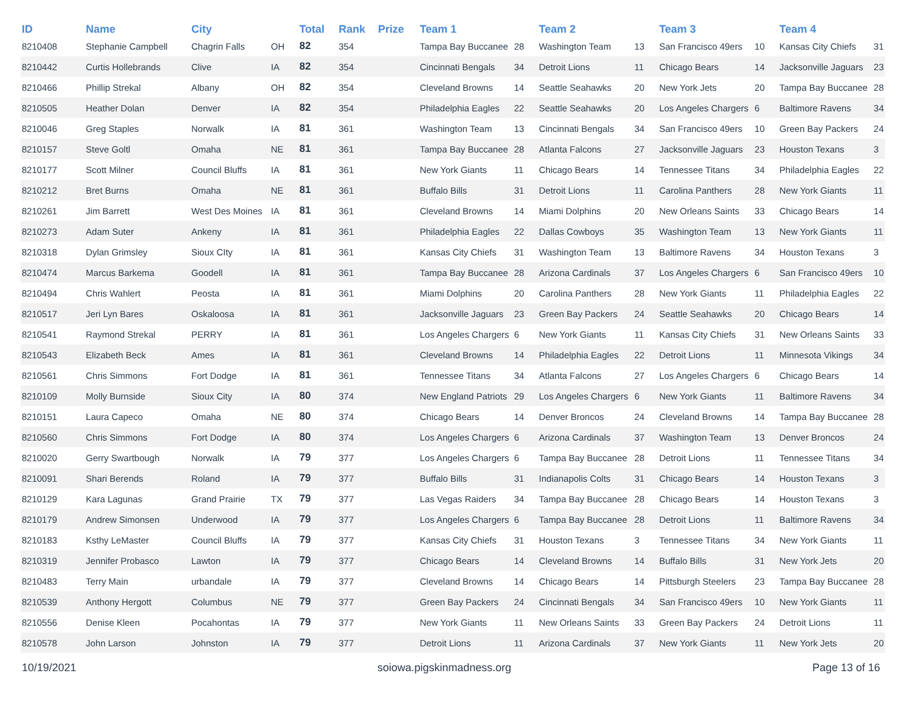| ID | Name | City | | Total | Rank | Prize | Team 1 | | Team 2 | | Team 3 | | Team 4 | |
| --- | --- | --- | --- | --- | --- | --- | --- | --- | --- | --- | --- | --- | --- | --- |
| 8210408 | Stephanie Campbell | Chagrin Falls | OH | 82 | 354 | | Tampa Bay Buccanee | 28 | Washington Team | 13 | San Francisco 49ers | 10 | Kansas City Chiefs | 31 |
| 8210442 | Curtis Hollebrands | Clive | IA | 82 | 354 | | Cincinnati Bengals | 34 | Detroit Lions | 11 | Chicago Bears | 14 | Jacksonville Jaguars | 23 |
| 8210466 | Phillip Strekal | Albany | OH | 82 | 354 | | Cleveland Browns | 14 | Seattle Seahawks | 20 | New York Jets | 20 | Tampa Bay Buccanee | 28 |
| 8210505 | Heather Dolan | Denver | IA | 82 | 354 | | Philadelphia Eagles | 22 | Seattle Seahawks | 20 | Los Angeles Chargers | 6 | Baltimore Ravens | 34 |
| 8210046 | Greg Staples | Norwalk | IA | 81 | 361 | | Washington Team | 13 | Cincinnati Bengals | 34 | San Francisco 49ers | 10 | Green Bay Packers | 24 |
| 8210157 | Steve Goltl | Omaha | NE | 81 | 361 | | Tampa Bay Buccanee | 28 | Atlanta Falcons | 27 | Jacksonville Jaguars | 23 | Houston Texans | 3 |
| 8210177 | Scott Milner | Council Bluffs | IA | 81 | 361 | | New York Giants | 11 | Chicago Bears | 14 | Tennessee Titans | 34 | Philadelphia Eagles | 22 |
| 8210212 | Bret Burns | Omaha | NE | 81 | 361 | | Buffalo Bills | 31 | Detroit Lions | 11 | Carolina Panthers | 28 | New York Giants | 11 |
| 8210261 | Jim Barrett | West Des Moines | IA | 81 | 361 | | Cleveland Browns | 14 | Miami Dolphins | 20 | New Orleans Saints | 33 | Chicago Bears | 14 |
| 8210273 | Adam Suter | Ankeny | IA | 81 | 361 | | Philadelphia Eagles | 22 | Dallas Cowboys | 35 | Washington Team | 13 | New York Giants | 11 |
| 8210318 | Dylan Grimsley | Sioux CIty | IA | 81 | 361 | | Kansas City Chiefs | 31 | Washington Team | 13 | Baltimore Ravens | 34 | Houston Texans | 3 |
| 8210474 | Marcus Barkema | Goodell | IA | 81 | 361 | | Tampa Bay Buccanee | 28 | Arizona Cardinals | 37 | Los Angeles Chargers | 6 | San Francisco 49ers | 10 |
| 8210494 | Chris Wahlert | Peosta | IA | 81 | 361 | | Miami Dolphins | 20 | Carolina Panthers | 28 | New York Giants | 11 | Philadelphia Eagles | 22 |
| 8210517 | Jeri Lyn Bares | Oskaloosa | IA | 81 | 361 | | Jacksonville Jaguars | 23 | Green Bay Packers | 24 | Seattle Seahawks | 20 | Chicago Bears | 14 |
| 8210541 | Raymond Strekal | PERRY | IA | 81 | 361 | | Los Angeles Chargers | 6 | New York Giants | 11 | Kansas City Chiefs | 31 | New Orleans Saints | 33 |
| 8210543 | Elizabeth Beck | Ames | IA | 81 | 361 | | Cleveland Browns | 14 | Philadelphia Eagles | 22 | Detroit Lions | 11 | Minnesota Vikings | 34 |
| 8210561 | Chris Simmons | Fort Dodge | IA | 81 | 361 | | Tennessee Titans | 34 | Atlanta Falcons | 27 | Los Angeles Chargers | 6 | Chicago Bears | 14 |
| 8210109 | Molly Burnside | Sioux City | IA | 80 | 374 | | New England Patriots | 29 | Los Angeles Chargers | 6 | New York Giants | 11 | Baltimore Ravens | 34 |
| 8210151 | Laura Capeco | Omaha | NE | 80 | 374 | | Chicago Bears | 14 | Denver Broncos | 24 | Cleveland Browns | 14 | Tampa Bay Buccanee | 28 |
| 8210560 | Chris Simmons | Fort Dodge | IA | 80 | 374 | | Los Angeles Chargers | 6 | Arizona Cardinals | 37 | Washington Team | 13 | Denver Broncos | 24 |
| 8210020 | Gerry Swartbough | Norwalk | IA | 79 | 377 | | Los Angeles Chargers | 6 | Tampa Bay Buccanee | 28 | Detroit Lions | 11 | Tennessee Titans | 34 |
| 8210091 | Shari Berends | Roland | IA | 79 | 377 | | Buffalo Bills | 31 | Indianapolis Colts | 31 | Chicago Bears | 14 | Houston Texans | 3 |
| 8210129 | Kara Lagunas | Grand Prairie | TX | 79 | 377 | | Las Vegas Raiders | 34 | Tampa Bay Buccanee | 28 | Chicago Bears | 14 | Houston Texans | 3 |
| 8210179 | Andrew Simonsen | Underwood | IA | 79 | 377 | | Los Angeles Chargers | 6 | Tampa Bay Buccanee | 28 | Detroit Lions | 11 | Baltimore Ravens | 34 |
| 8210183 | Ksthy LeMaster | Council Bluffs | IA | 79 | 377 | | Kansas City Chiefs | 31 | Houston Texans | 3 | Tennessee Titans | 34 | New York Giants | 11 |
| 8210319 | Jennifer Probasco | Lawton | IA | 79 | 377 | | Chicago Bears | 14 | Cleveland Browns | 14 | Buffalo Bills | 31 | New York Jets | 20 |
| 8210483 | Terry Main | urbandale | IA | 79 | 377 | | Cleveland Browns | 14 | Chicago Bears | 14 | Pittsburgh Steelers | 23 | Tampa Bay Buccanee | 28 |
| 8210539 | Anthony Hergott | Columbus | NE | 79 | 377 | | Green Bay Packers | 24 | Cincinnati Bengals | 34 | San Francisco 49ers | 10 | New York Giants | 11 |
| 8210556 | Denise Kleen | Pocahontas | IA | 79 | 377 | | New York Giants | 11 | New Orleans Saints | 33 | Green Bay Packers | 24 | Detroit Lions | 11 |
| 8210578 | John Larson | Johnston | IA | 79 | 377 | | Detroit Lions | 11 | Arizona Cardinals | 37 | New York Giants | 11 | New York Jets | 20 |
10/19/2021 soiowa.pigskinmadness.org Page 13 of 16